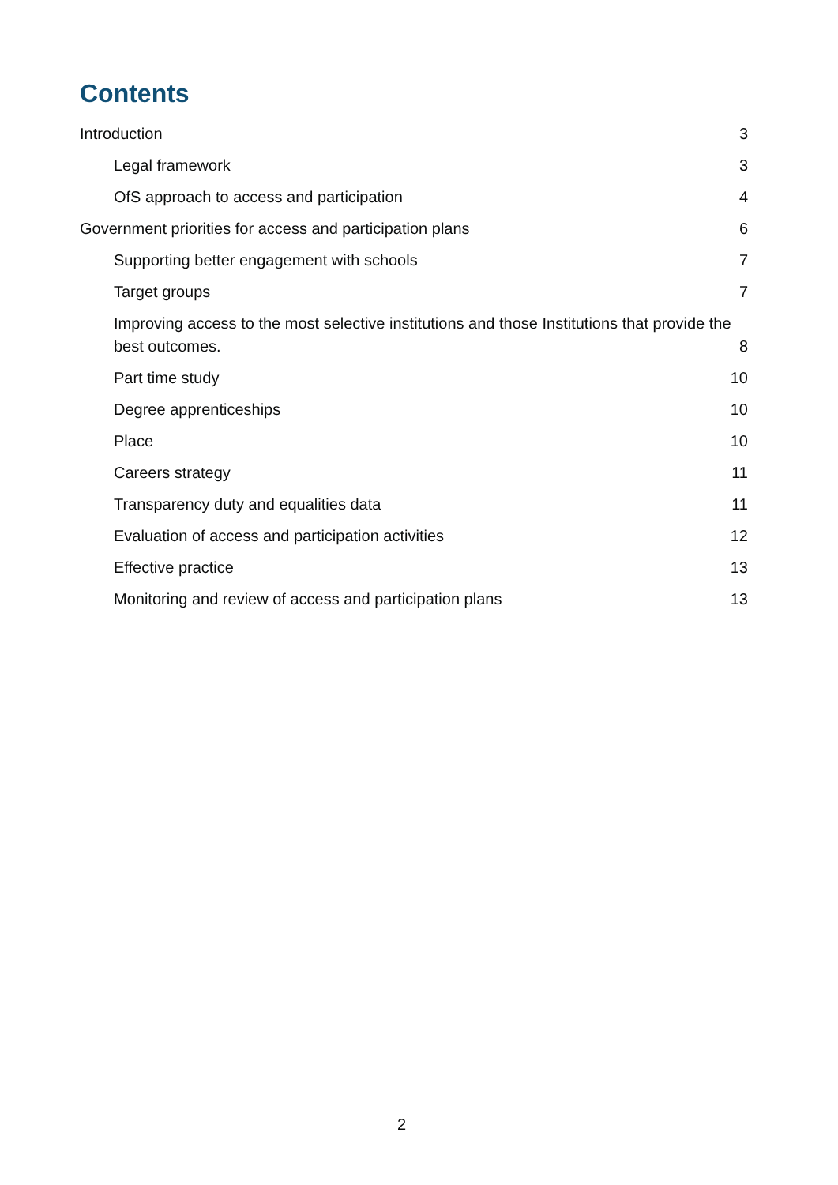Contents
Introduction 3
Legal framework 3
OfS approach to access and participation 4
Government priorities for access and participation plans 6
Supporting better engagement with schools 7
Target groups 7
Improving access to the most selective institutions and those Institutions that provide the best outcomes. 8
Part time study 10
Degree apprenticeships 10
Place 10
Careers strategy 11
Transparency duty and equalities data 11
Evaluation of access and participation activities 12
Effective practice 13
Monitoring and review of access and participation plans 13
2